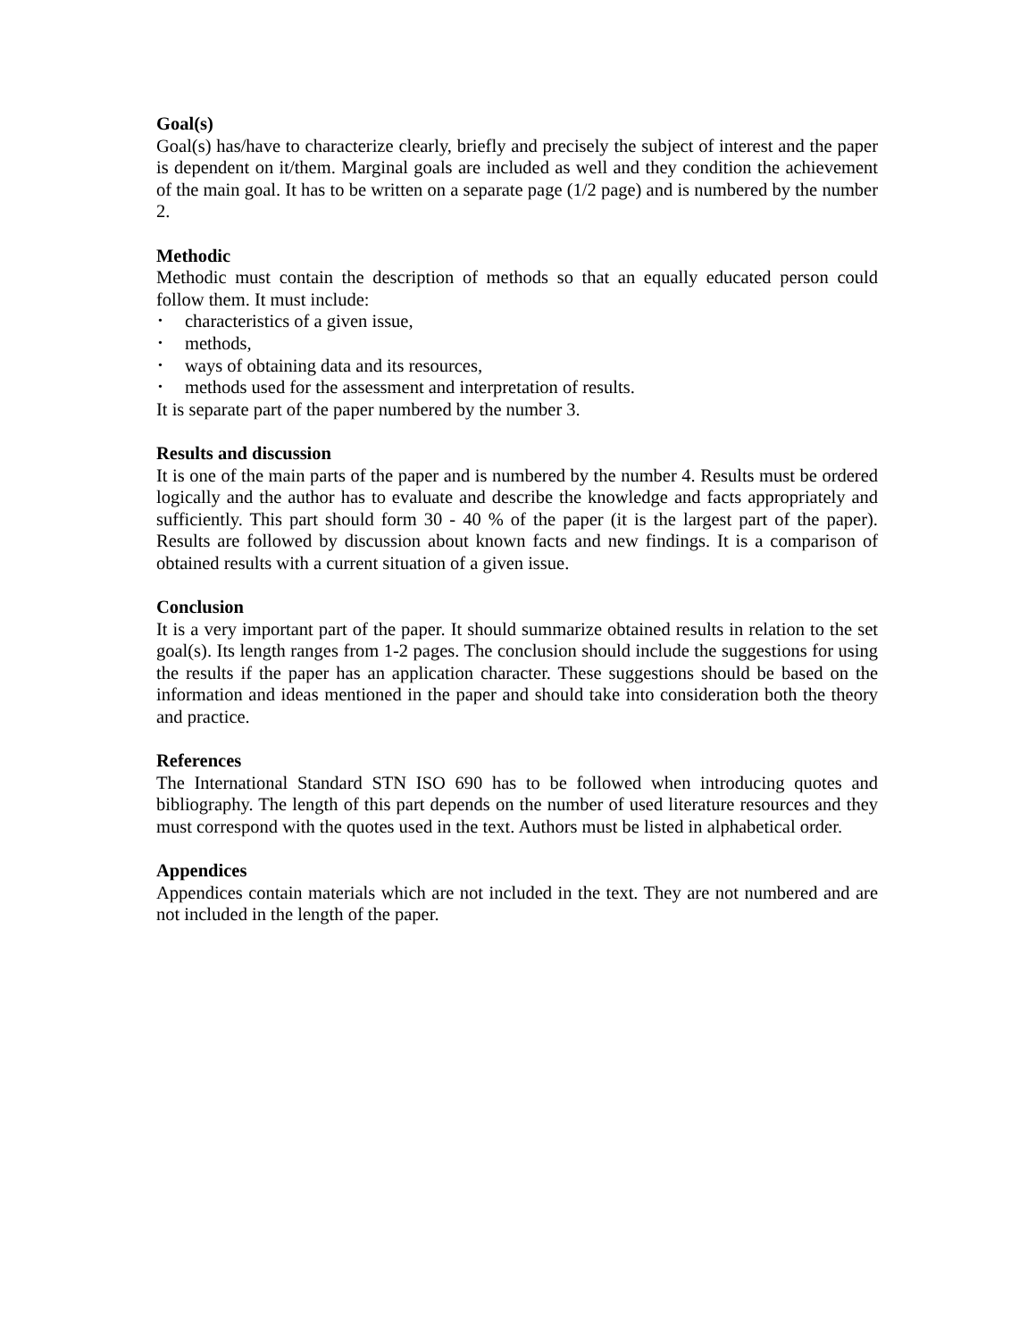Goal(s)
Goal(s) has/have to characterize clearly, briefly and precisely the subject of interest and the paper is dependent on it/them. Marginal goals are included as well and they condition the achievement of the main goal. It has to be written on a separate page (1/2 page) and is numbered by the number 2.
Methodic
Methodic must contain the description of methods so that an equally educated person could follow them. It must include:
• characteristics of a given issue,
• methods,
• ways of obtaining data and its resources,
• methods used for the assessment and interpretation of results.
It is separate part of the paper numbered by the number 3.
Results and discussion
It is one of the main parts of the paper and is numbered by the number 4. Results must be ordered logically and the author has to evaluate and describe the knowledge and facts appropriately and sufficiently. This part should form 30 - 40 % of the paper (it is the largest part of the paper). Results are followed by discussion about known facts and new findings. It is a comparison of obtained results with a current situation of a given issue.
Conclusion
It is a very important part of the paper. It should summarize obtained results in relation to the set goal(s). Its length ranges from 1-2 pages. The conclusion should include the suggestions for using the results if the paper has an application character. These suggestions should be based on the information and ideas mentioned in the paper and should take into consideration both the theory and practice.
References
The International Standard STN ISO 690 has to be followed when introducing quotes and bibliography. The length of this part depends on the number of used literature resources and they must correspond with the quotes used in the text. Authors must be listed in alphabetical order.
Appendices
Appendices contain materials which are not included in the text. They are not numbered and are not included in the length of the paper.